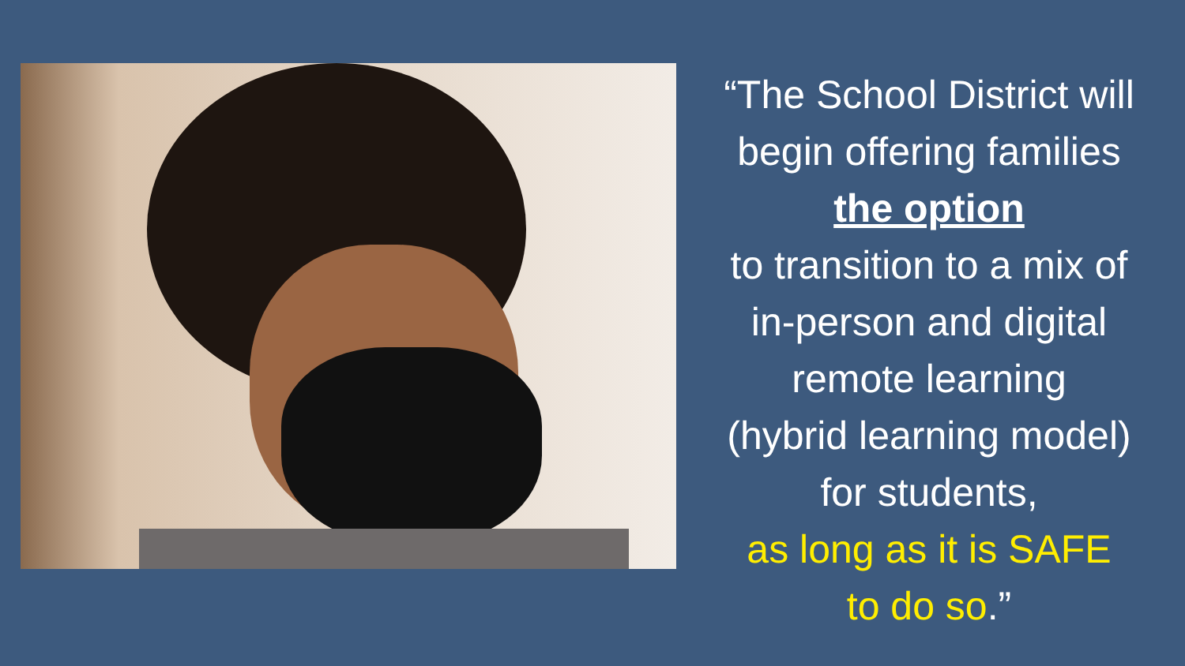“The School District will
begin offering families
the option
to transition to a mix of
in-person and digital
remote learning
(hybrid learning model)
for students,
as long as it is SAFE
to do so.”